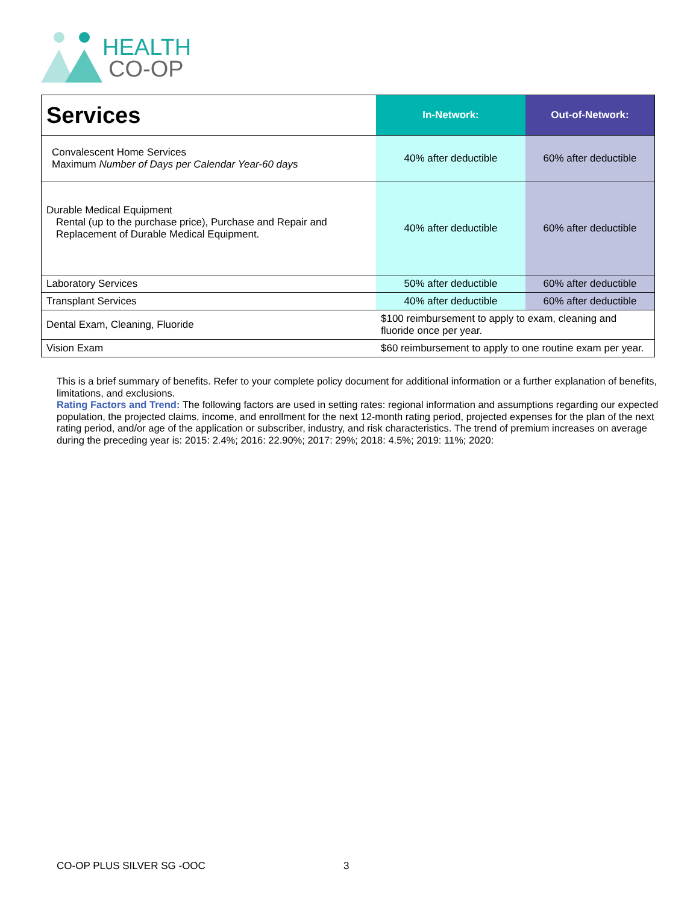HEALTH
CO-OP
| Services | In-Network: | Out-of-Network: |
| --- | --- | --- |
| Convalescent Home Services Maximum Number of Days per Calendar Year-60 days | 40% after deductible | 60% after deductible |
| Durable Medical Equipment Rental (up to the purchase price), Purchase and Repair and Replacement of Durable Medical Equipment. | 40% after deductible | 60% after deductible |
| Laboratory Services | 50% after deductible | 60% after deductible |
| Transplant Services | 40% after deductible | 60% after deductible |
| Dental Exam, Cleaning, Fluoride | $100 reimbursement to apply to exam, cleaning and fluoride once per year. | |
| Vision Exam | $60 reimbursement to apply to one routine exam per year. | |
This is a brief summary of benefits. Refer to your complete policy document for additional information or a further explanation of benefits, limitations, and exclusions.
Rating Factors and Trend: The following factors are used in setting rates: regional information and assumptions regarding our expected population, the projected claims, income, and enrollment for the next 12-month rating period, projected expenses for the plan of the next rating period, and/or age of the application or subscriber, industry, and risk characteristics. The trend of premium increases on average during the preceding year is: 2015: 2.4%; 2016: 22.90%; 2017: 29%; 2018: 4.5%; 2019: 11%; 2020:
CO-OP PLUS SILVER SG -OOC 3